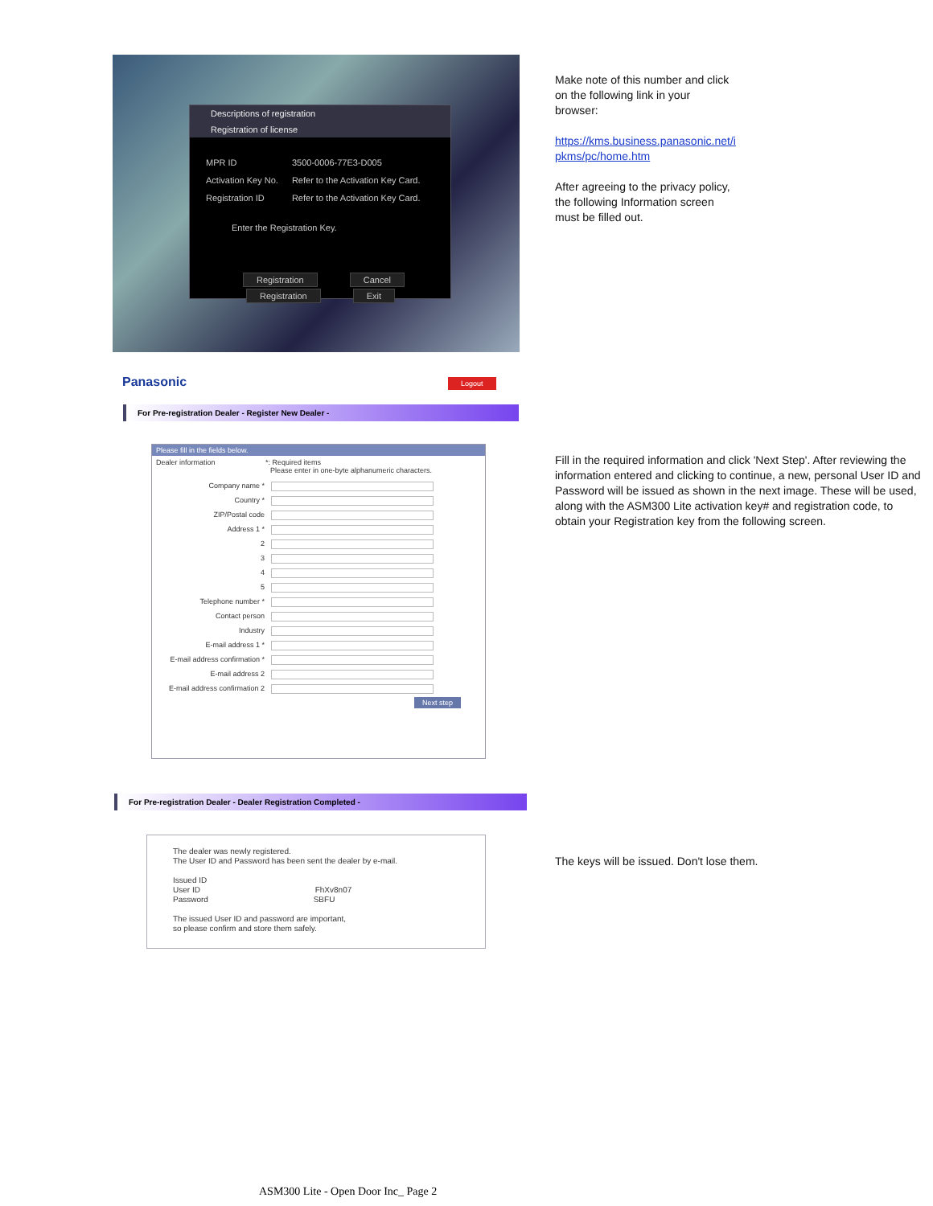Descriptions of registration
Registration of license
| MPR ID | 3500-0006-77E3-D005 |
| Activation Key No. | Refer to the Activation Key Card. |
| Registration ID | Refer to the Activation Key Card. |
Enter the Registration Key.
Registration Cancel
Registration Exit
Make note of this number and click
on the following link in your
browser:
https://kms.business.panasonic.net/i
pkms/pc/home.htm
After agreeing to the privacy policy,
the following Information screen
must be filled out.
Panasonic Logout
For Pre-registration Dealer - Register New Dealer -
Please fill in the fields below.
Dealer information *: Required items
Please enter in one-byte alphanumeric characters.
Company name *
Country *
ZIP/Postal code
Address 1 *
2
3
4
5
Telephone number *
Contact person
Industry
E-mail address 1 *
E-mail address confirmation *
E-mail address 2
E-mail address confirmation 2
Next step
Fill in the required information and click 'Next Step'. After reviewing the information entered and clicking to continue, a new, personal User ID and Password will be issued as shown in the next image. These will be used, along with the ASM300 Lite activation key# and registration code, to obtain your Registration key from the following screen.
For Pre-registration Dealer - Dealer Registration Completed -
The dealer was newly registered.
The User ID and Password has been sent the dealer by e-mail.
Issued ID
User ID FhXv8n07
Password SBFU
The issued User ID and password are important,
so please confirm and store them safely.
The keys will be issued. Don't lose them.
ASM300 Lite - Open Door Inc_ Page 2